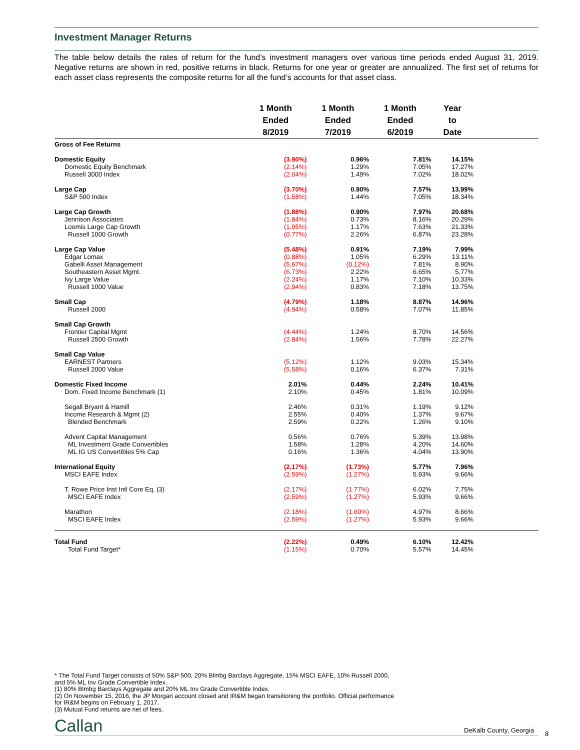Investment Manager Returns
The table below details the rates of return for the fund’s investment managers over various time periods ended August 31, 2019. Negative returns are shown in red, positive returns in black. Returns for one year or greater are annualized. The first set of returns for each asset class represents the composite returns for all the fund’s accounts for that asset class.
| | 1 Month Ended 8/2019 | 1 Month Ended 7/2019 | 1 Month Ended 6/2019 | Year to Date | |
| --- | --- | --- | --- | --- | --- |
| Gross of Fee Returns | | | | | |
| Domestic Equity | (3.90%) | 0.96% | 7.81% | 14.15% | |
| Domestic Equity Benchmark | (2.14%) | 1.29% | 7.05% | 17.27% | |
| Russell 3000 Index | (2.04%) | 1.49% | 7.02% | 18.02% | |
| Large Cap | (3.70%) | 0.90% | 7.57% | 13.99% | |
| S&P 500 Index | (1.58%) | 1.44% | 7.05% | 18.34% | |
| Large Cap Growth | (1.88%) | 0.90% | 7.97% | 20.68% | |
| Jennison Associates | (1.84%) | 0.73% | 8.16% | 20.29% | |
| Loomis Large Cap Growth | (1.95%) | 1.17% | 7.63% | 21.33% | |
| Russell 1000 Growth | (0.77%) | 2.26% | 6.87% | 23.28% | |
| Large Cap Value | (5.48%) | 0.91% | 7.19% | 7.99% | |
| Edgar Lomax | (0.88%) | 1.05% | 6.29% | 13.11% | |
| Gabelli Asset Management | (5.67%) | (0.12%) | 7.81% | 8.90% | |
| Southeastern Asset Mgmt. | (6.73%) | 2.22% | 6.65% | 5.77% | |
| Ivy Large Value | (2.24%) | 1.17% | 7.10% | 10.33% | |
| Russell 1000 Value | (2.94%) | 0.83% | 7.18% | 13.75% | |
| Small Cap | (4.79%) | 1.18% | 8.87% | 14.96% | |
| Russell 2000 | (4.94%) | 0.58% | 7.07% | 11.85% | |
| Small Cap Growth | | | | | |
| Frontier Capital Mgmt | (4.44%) | 1.24% | 8.70% | 14.56% | |
| Russell 2500 Growth | (2.84%) | 1.56% | 7.78% | 22.27% | |
| Small Cap Value | | | | | |
| EARNEST Partners | (5.12%) | 1.12% | 9.03% | 15.34% | |
| Russell 2000 Value | (5.58%) | 0.16% | 6.37% | 7.31% | |
| Domestic Fixed Income | 2.01% | 0.44% | 2.24% | 10.41% | |
| Dom. Fixed Income Benchmark (1) | 2.10% | 0.45% | 1.81% | 10.09% | |
| Segall Bryant & Hamill | 2.46% | 0.31% | 1.19% | 9.12% | |
| Income Research & Mgmt (2) | 2.55% | 0.40% | 1.37% | 9.67% | |
| Blended Benchmark | 2.59% | 0.22% | 1.26% | 9.10% | |
| Advent Capital Management | 0.56% | 0.76% | 5.39% | 13.98% | |
| ML Investment Grade Convertibles | 1.58% | 1.28% | 4.20% | 14.60% | |
| ML IG US Convertibles 5% Cap | 0.16% | 1.36% | 4.04% | 13.90% | |
| International Equity | (2.17%) | (1.73%) | 5.77% | 7.96% | |
| MSCI EAFE Index | (2.59%) | (1.27%) | 5.93% | 9.66% | |
| T. Rowe Price Inst Intl Core Eq. (3) | (2.17%) | (1.77%) | 6.02% | 7.75% | |
| MSCI EAFE Index | (2.59%) | (1.27%) | 5.93% | 9.66% | |
| Marathon | (2.18%) | (1.60%) | 4.97% | 8.66% | |
| MSCI EAFE Index | (2.59%) | (1.27%) | 5.93% | 9.66% | |
| Total Fund | (2.22%) | 0.49% | 6.10% | 12.42% | |
| Total Fund Target* | (1.15%) | 0.70% | 5.57% | 14.45% | |
* The Total Fund Target consists of 50% S&P 500, 20% Blmbg Barclays Aggregate, 15% MSCI EAFE, 10% Russell 2000,
and 5% ML Inv Grade Convertible Index.
(1) 80% Blmbg Barclays Aggregate and 20% ML Inv Grade Convertible Index.
(2) On November 15, 2016, the JP Morgan account closed and IR&M began transitioning the portfolio. Official performance
for IR&M begins on February 1, 2017.
(3) Mutual Fund returns are net of fees.
Callan DeKalb County, Georgia 8